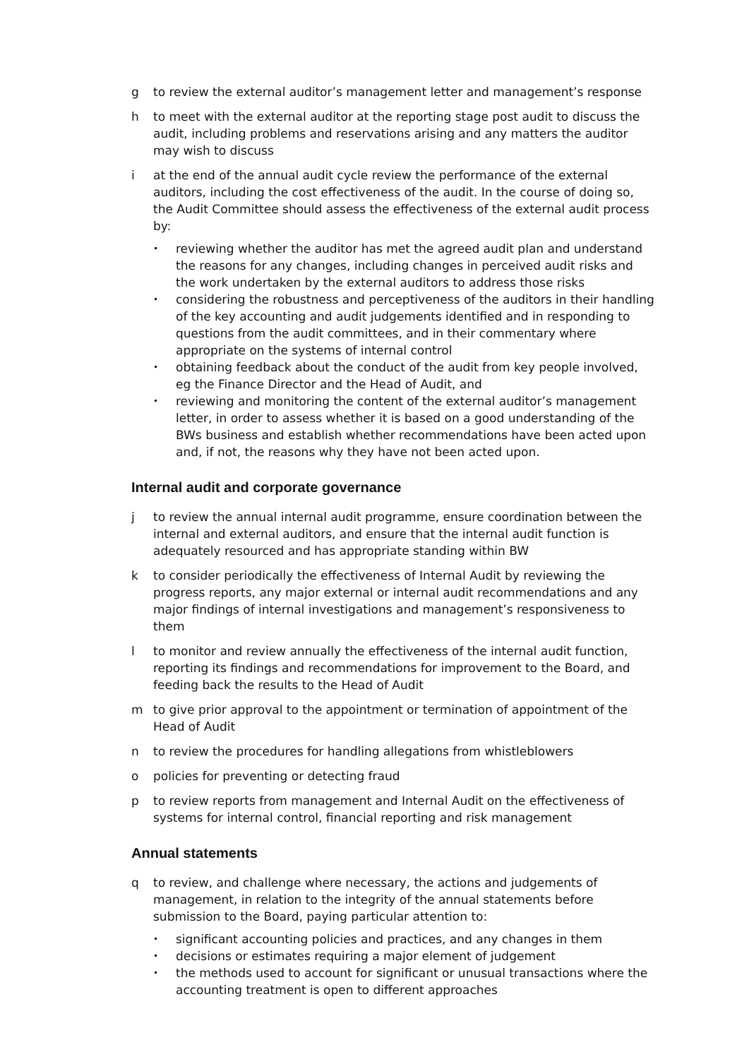g to review the external auditor’s management letter and management’s response
h to meet with the external auditor at the reporting stage post audit to discuss the audit, including problems and reservations arising and any matters the auditor may wish to discuss
i at the end of the annual audit cycle review the performance of the external auditors, including the cost effectiveness of the audit. In the course of doing so, the Audit Committee should assess the effectiveness of the external audit process by:
• reviewing whether the auditor has met the agreed audit plan and understand the reasons for any changes, including changes in perceived audit risks and the work undertaken by the external auditors to address those risks
• considering the robustness and perceptiveness of the auditors in their handling of the key accounting and audit judgements identified and in responding to questions from the audit committees, and in their commentary where appropriate on the systems of internal control
• obtaining feedback about the conduct of the audit from key people involved, eg the Finance Director and the Head of Audit, and
• reviewing and monitoring the content of the external auditor’s management letter, in order to assess whether it is based on a good understanding of the BWs business and establish whether recommendations have been acted upon and, if not, the reasons why they have not been acted upon.
Internal audit and corporate governance
j to review the annual internal audit programme, ensure coordination between the internal and external auditors, and ensure that the internal audit function is adequately resourced and has appropriate standing within BW
k to consider periodically the effectiveness of Internal Audit by reviewing the progress reports, any major external or internal audit recommendations and any major findings of internal investigations and management’s responsiveness to them
l to monitor and review annually the effectiveness of the internal audit function, reporting its findings and recommendations for improvement to the Board, and feeding back the results to the Head of Audit
m to give prior approval to the appointment or termination of appointment of the Head of Audit
n to review the procedures for handling allegations from whistleblowers
o policies for preventing or detecting fraud
p to review reports from management and Internal Audit on the effectiveness of systems for internal control, financial reporting and risk management
Annual statements
q to review, and challenge where necessary, the actions and judgements of management, in relation to the integrity of the annual statements before submission to the Board, paying particular attention to:
• significant accounting policies and practices, and any changes in them
• decisions or estimates requiring a major element of judgement
• the methods used to account for significant or unusual transactions where the accounting treatment is open to different approaches